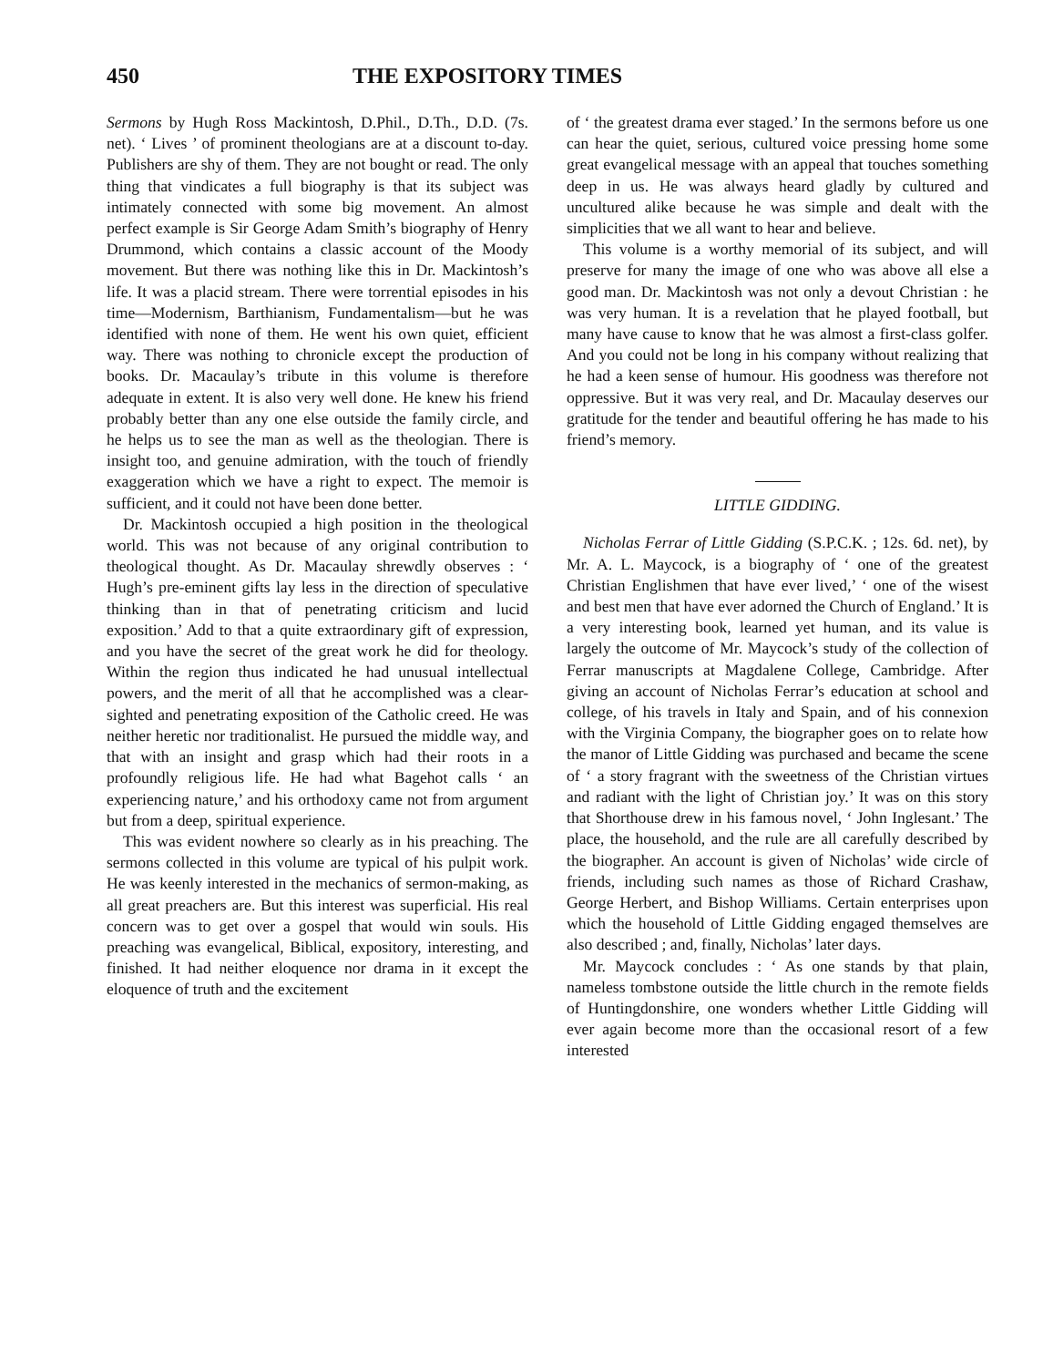450 THE EXPOSITORY TIMES
Sermons by Hugh Ross Mackintosh, D.Phil., D.Th., D.D. (7s. net). ‘ Lives ’ of prominent theologians are at a discount to-day. Publishers are shy of them. They are not bought or read. The only thing that vindicates a full biography is that its subject was intimately connected with some big movement. An almost perfect example is Sir George Adam Smith’s biography of Henry Drummond, which contains a classic account of the Moody movement. But there was nothing like this in Dr. Mackintosh’s life. It was a placid stream. There were torrential episodes in his time—Modernism, Barthianism, Fundamentalism—but he was identified with none of them. He went his own quiet, efficient way. There was nothing to chronicle except the production of books. Dr. Macaulay’s tribute in this volume is therefore adequate in extent. It is also very well done. He knew his friend probably better than any one else outside the family circle, and he helps us to see the man as well as the theologian. There is insight too, and genuine admiration, with the touch of friendly exaggeration which we have a right to expect. The memoir is sufficient, and it could not have been done better.
Dr. Mackintosh occupied a high position in the theological world. This was not because of any original contribution to theological thought. As Dr. Macaulay shrewdly observes : ‘ Hugh’s pre-eminent gifts lay less in the direction of speculative thinking than in that of penetrating criticism and lucid exposition.’ Add to that a quite extraordinary gift of expression, and you have the secret of the great work he did for theology. Within the region thus indicated he had unusual intellectual powers, and the merit of all that he accomplished was a clear-sighted and penetrating exposition of the Catholic creed. He was neither heretic nor traditionalist. He pursued the middle way, and that with an insight and grasp which had their roots in a profoundly religious life. He had what Bagehot calls ‘ an experiencing nature,’ and his orthodoxy came not from argument but from a deep, spiritual experience.
This was evident nowhere so clearly as in his preaching. The sermons collected in this volume are typical of his pulpit work. He was keenly interested in the mechanics of sermon-making, as all great preachers are. But this interest was superficial. His real concern was to get over a gospel that would win souls. His preaching was evangelical, Biblical, expository, interesting, and finished. It had neither eloquence nor drama in it except the eloquence of truth and the excitement
of ‘ the greatest drama ever staged.’ In the sermons before us one can hear the quiet, serious, cultured voice pressing home some great evangelical message with an appeal that touches something deep in us. He was always heard gladly by cultured and uncultured alike because he was simple and dealt with the simplicities that we all want to hear and believe.
This volume is a worthy memorial of its subject, and will preserve for many the image of one who was above all else a good man. Dr. Mackintosh was not only a devout Christian : he was very human. It is a revelation that he played football, but many have cause to know that he was almost a first-class golfer. And you could not be long in his company without realizing that he had a keen sense of humour. His goodness was therefore not oppressive. But it was very real, and Dr. Macaulay deserves our gratitude for the tender and beautiful offering he has made to his friend’s memory.
LITTLE GIDDING.
Nicholas Ferrar of Little Gidding (S.P.C.K. ; 12s. 6d. net), by Mr. A. L. Maycock, is a biography of ‘ one of the greatest Christian Englishmen that have ever lived,’ ‘ one of the wisest and best men that have ever adorned the Church of England.’ It is a very interesting book, learned yet human, and its value is largely the outcome of Mr. Maycock’s study of the collection of Ferrar manuscripts at Magdalene College, Cambridge. After giving an account of Nicholas Ferrar’s education at school and college, of his travels in Italy and Spain, and of his connexion with the Virginia Company, the biographer goes on to relate how the manor of Little Gidding was purchased and became the scene of ‘ a story fragrant with the sweetness of the Christian virtues and radiant with the light of Christian joy.’ It was on this story that Shorthouse drew in his famous novel, ‘ John Inglesant.’ The place, the household, and the rule are all carefully described by the biographer. An account is given of Nicholas’ wide circle of friends, including such names as those of Richard Crashaw, George Herbert, and Bishop Williams. Certain enterprises upon which the household of Little Gidding engaged themselves are also described ; and, finally, Nicholas’ later days.
Mr. Maycock concludes : ‘ As one stands by that plain, nameless tombstone outside the little church in the remote fields of Huntingdonshire, one wonders whether Little Gidding will ever again become more than the occasional resort of a few interested